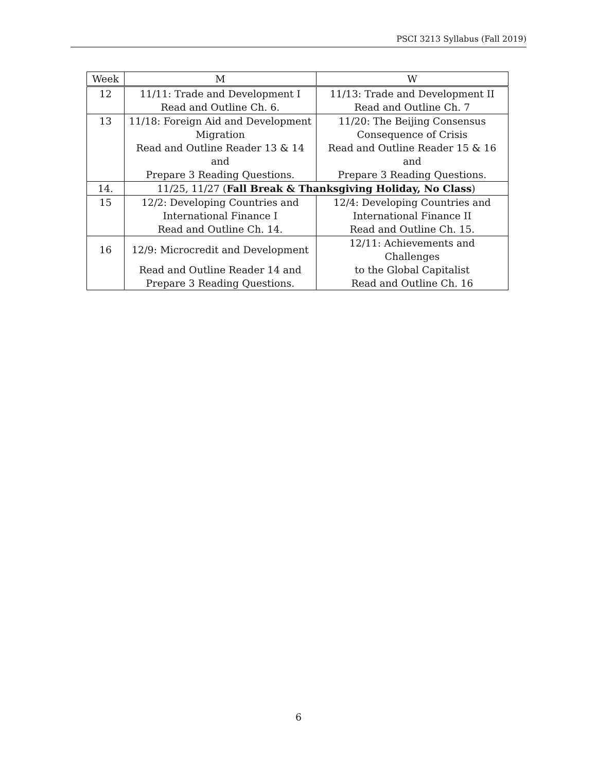PSCI 3213 Syllabus (Fall 2019)
| Week | M | W |
| --- | --- | --- |
| 12 | 11/11: Trade and Development I | 11/13: Trade and Development II |
| | Read and Outline Ch. 6. | Read and Outline Ch. 7 |
| 13 | 11/18: Foreign Aid and Development | 11/20: The Beijing Consensus |
| | Migration | Consequence of Crisis |
| | Read and Outline Reader 13 & 14 and | Read and Outline Reader 15 & 16 and |
| | Prepare 3 Reading Questions. | Prepare 3 Reading Questions. |
| 14. | 11/25, 11/27 ( Fall Break & Thanksgiving Holiday, No Class ) | |
| 15 | 12/2: Developing Countries and | 12/4: Developing Countries and |
| | International Finance I | International Finance II |
| | Read and Outline Ch. 14. | Read and Outline Ch. 15. |
| 16 | 12/9: Microcredit and Development | 12/11: Achievements and Challenges |
| | Read and Outline Reader 14 and | to the Global Capitalist |
| | Prepare 3 Reading Questions. | Read and Outline Ch. 16 |
6